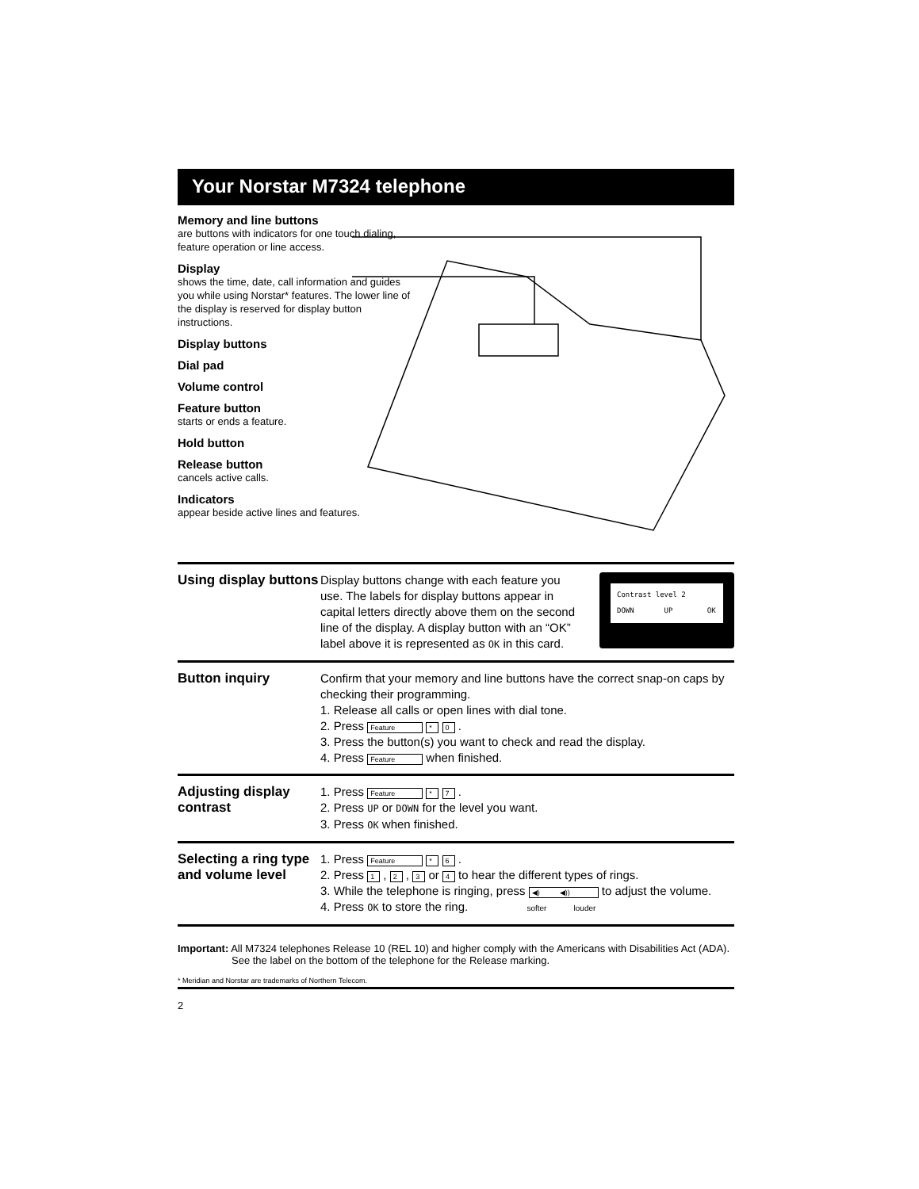Your Norstar M7324 telephone
Memory and line buttons
are buttons with indicators for one touch dialing, feature operation or line access.
Display
shows the time, date, call information and guides you while using Norstar* features. The lower line of the display is reserved for display button instructions.
Display buttons
Dial pad
Volume control
Feature button
starts or ends a feature.
Hold button
Release button
cancels active calls.
Indicators
appear beside active lines and features.
Using display buttons
Contrast level 2
DOWN UP OK
Display buttons change with each feature you use. The labels for display buttons appear in capital letters directly above them on the second line of the display. A display button with an “OK” label above it is represented as OK in this card.
Button inquiry
Confirm that your memory and line buttons have the correct snap-on caps by checking their programming.
1. Release all calls or open lines with dial tone.
2. Press Feature * 0 .
3. Press the button(s) you want to check and read the display.
4. Press Feature when finished.
Adjusting display contrast
1. Press Feature * 7 .
2. Press UP or DOWN for the level you want.
3. Press OK when finished.
Selecting a ring type and volume level
1. Press Feature * 6 .
2. Press 1 , 2 , 3 or 4 to hear the different types of rings.
3. While the telephone is ringing, press ◀) ◀)) to adjust the volume.
4. Press OK to store the ring. softer louder
Important: All M7324 telephones Release 10 (REL 10) and higher comply with the Americans with Disabilities Act (ADA). See the label on the bottom of the telephone for the Release marking.
* Meridian and Norstar are trademarks of Northern Telecom.
2